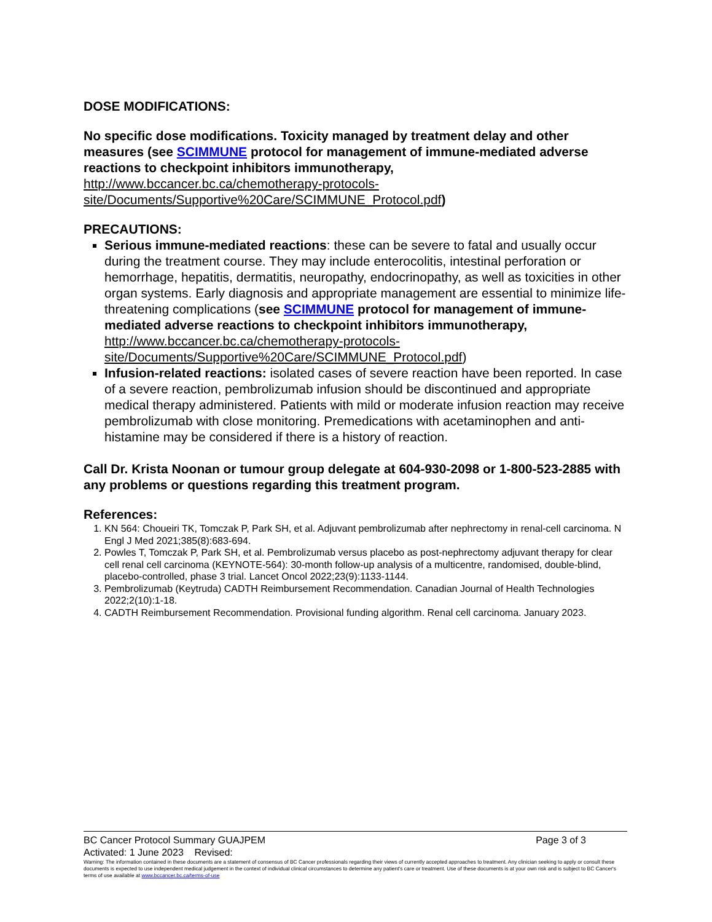DOSE MODIFICATIONS:
No specific dose modifications. Toxicity managed by treatment delay and other measures (see SCIMMUNE protocol for management of immune-mediated adverse reactions to checkpoint inhibitors immunotherapy,
http://www.bccancer.bc.ca/chemotherapy-protocols-
site/Documents/Supportive%20Care/SCIMMUNE_Protocol.pdf)
PRECAUTIONS:
Serious immune-mediated reactions: these can be severe to fatal and usually occur during the treatment course. They may include enterocolitis, intestinal perforation or hemorrhage, hepatitis, dermatitis, neuropathy, endocrinopathy, as well as toxicities in other organ systems. Early diagnosis and appropriate management are essential to minimize life-threatening complications (see SCIMMUNE protocol for management of immune-mediated adverse reactions to checkpoint inhibitors immunotherapy, http://www.bccancer.bc.ca/chemotherapy-protocols-site/Documents/Supportive%20Care/SCIMMUNE_Protocol.pdf)
Infusion-related reactions: isolated cases of severe reaction have been reported. In case of a severe reaction, pembrolizumab infusion should be discontinued and appropriate medical therapy administered. Patients with mild or moderate infusion reaction may receive pembrolizumab with close monitoring. Premedications with acetaminophen and anti-histamine may be considered if there is a history of reaction.
Call Dr. Krista Noonan or tumour group delegate at 604-930-2098 or 1-800-523-2885 with any problems or questions regarding this treatment program.
References:
1. KN 564: Choueiri TK, Tomczak P, Park SH, et al. Adjuvant pembrolizumab after nephrectomy in renal-cell carcinoma. N Engl J Med 2021;385(8):683-694.
2. Powles T, Tomczak P, Park SH, et al. Pembrolizumab versus placebo as post-nephrectomy adjuvant therapy for clear cell renal cell carcinoma (KEYNOTE-564): 30-month follow-up analysis of a multicentre, randomised, double-blind, placebo-controlled, phase 3 trial. Lancet Oncol 2022;23(9):1133-1144.
3. Pembrolizumab (Keytruda) CADTH Reimbursement Recommendation. Canadian Journal of Health Technologies 2022;2(10):1-18.
4. CADTH Reimbursement Recommendation. Provisional funding algorithm. Renal cell carcinoma. January 2023.
BC Cancer Protocol Summary GUAJPEM Page 3 of 3
Activated: 1 June 2023 Revised:
Warning: The information contained in these documents are a statement of consensus of BC Cancer professionals regarding their views of currently accepted approaches to treatment. Any clinician seeking to apply or consult these documents is expected to use independent medical judgement in the context of individual clinical circumstances to determine any patient's care or treatment. Use of these documents is at your own risk and is subject to BC Cancer's terms of use available at www.bccancer.bc.ca/terms-of-use